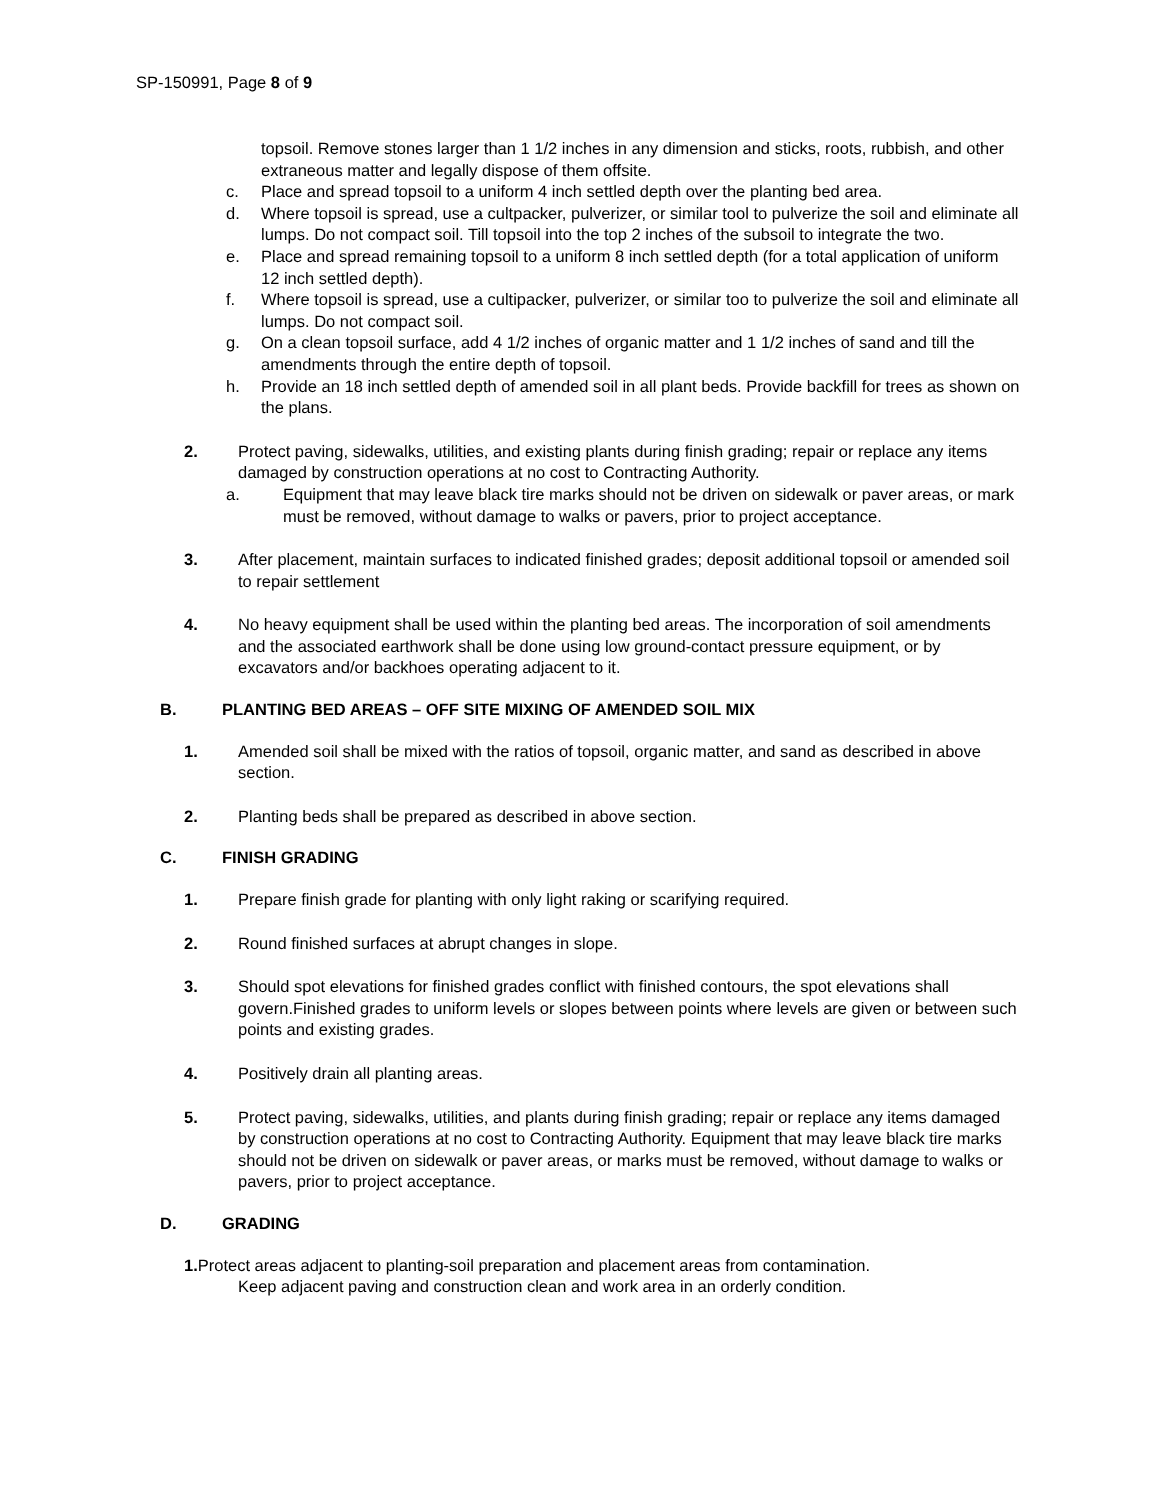SP-150991, Page 8 of 9
topsoil. Remove stones larger than 1 1/2 inches in any dimension and sticks, roots, rubbish, and other extraneous matter and legally dispose of them offsite.
c. Place and spread topsoil to a uniform 4 inch settled depth over the planting bed area.
d. Where topsoil is spread, use a cultpacker, pulverizer, or similar tool to pulverize the soil and eliminate all lumps. Do not compact soil. Till topsoil into the top 2 inches of the subsoil to integrate the two.
e. Place and spread remaining topsoil to a uniform 8 inch settled depth (for a total application of uniform 12 inch settled depth).
f. Where topsoil is spread, use a cultipacker, pulverizer, or similar too to pulverize the soil and eliminate all lumps. Do not compact soil.
g. On a clean topsoil surface, add 4 1/2 inches of organic matter and 1 1/2 inches of sand and till the amendments through the entire depth of topsoil.
h. Provide an 18 inch settled depth of amended soil in all plant beds. Provide backfill for trees as shown on the plans.
2. Protect paving, sidewalks, utilities, and existing plants during finish grading; repair or replace any items damaged by construction operations at no cost to Contracting Authority.
a. Equipment that may leave black tire marks should not be driven on sidewalk or paver areas, or mark must be removed, without damage to walks or pavers, prior to project acceptance.
3. After placement, maintain surfaces to indicated finished grades; deposit additional topsoil or amended soil to repair settlement
4. No heavy equipment shall be used within the planting bed areas. The incorporation of soil amendments and the associated earthwork shall be done using low ground-contact pressure equipment, or by excavators and/or backhoes operating adjacent to it.
B. PLANTING BED AREAS – OFF SITE MIXING OF AMENDED SOIL MIX
1. Amended soil shall be mixed with the ratios of topsoil, organic matter, and sand as described in above section.
2. Planting beds shall be prepared as described in above section.
C. FINISH GRADING
1. Prepare finish grade for planting with only light raking or scarifying required.
2. Round finished surfaces at abrupt changes in slope.
3. Should spot elevations for finished grades conflict with finished contours, the spot elevations shall govern.Finished grades to uniform levels or slopes between points where levels are given or between such points and existing grades.
4. Positively drain all planting areas.
5. Protect paving, sidewalks, utilities, and plants during finish grading; repair or replace any items damaged by construction operations at no cost to Contracting Authority. Equipment that may leave black tire marks should not be driven on sidewalk or paver areas, or marks must be removed, without damage to walks or pavers, prior to project acceptance.
D. GRADING
1. Protect areas adjacent to planting-soil preparation and placement areas from contamination.
Keep adjacent paving and construction clean and work area in an orderly condition.